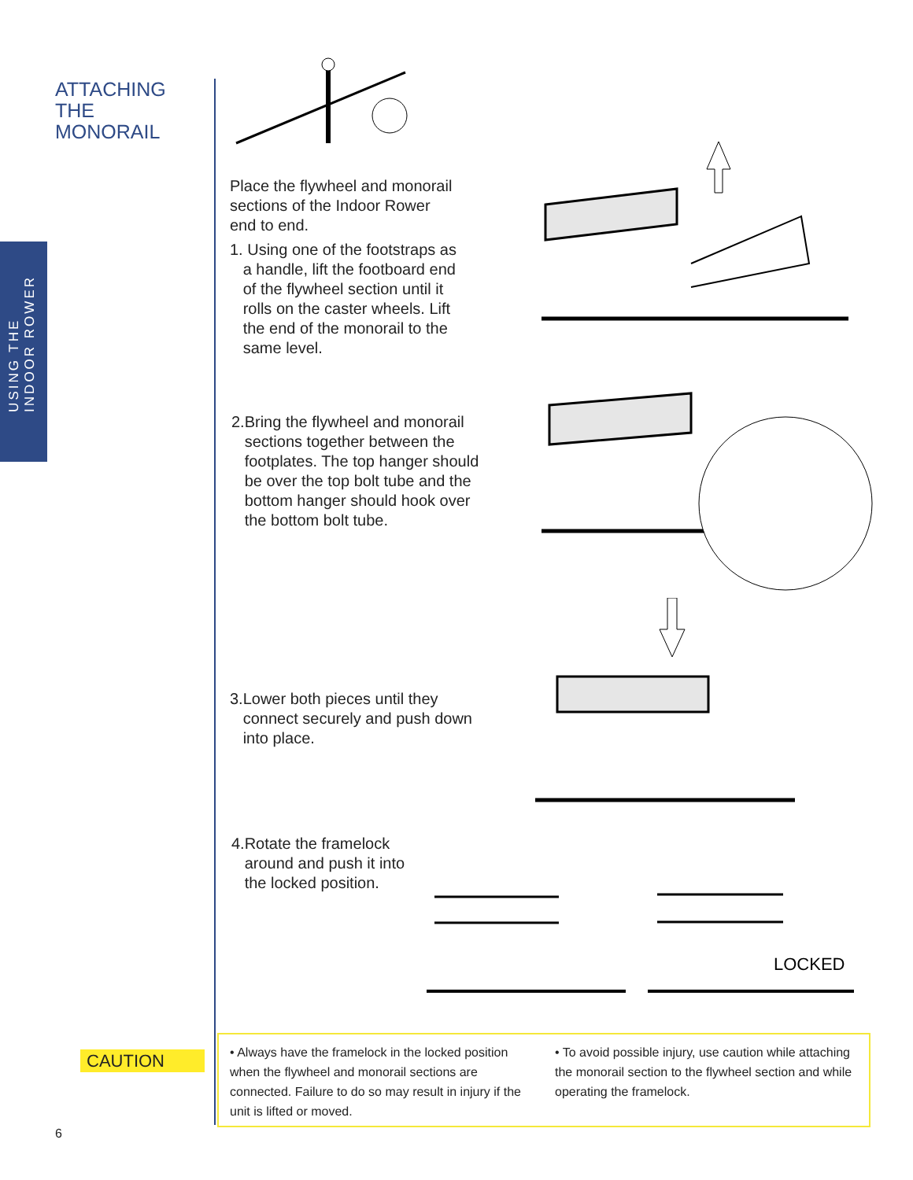USING THE
INDOOR ROWER
ATTACHING
THE
MONORAIL
Place the flywheel and monorail
sections of the Indoor Rower
end to end.
1. Using one of the footstraps as
a handle, lift the footboard end
of the flywheel section until it
rolls on the caster wheels. Lift
the end of the monorail to the
same level.
2.Bring the flywheel and monorail
sections together between the
footplates. The top hanger should
be over the top bolt tube and the
bottom hanger should hook over
the bottom bolt tube.
3.Lower both pieces until they
connect securely and push down
into place.
4.Rotate the framelock
around and push it into
the locked position.
LOCKED
CAUTION
• Always have the framelock in the locked position when the flywheel and monorail sections are connected. Failure to do so may result in injury if the unit is lifted or moved.
• To avoid possible injury, use caution while attaching the monorail section to the flywheel section and while operating the framelock.
6